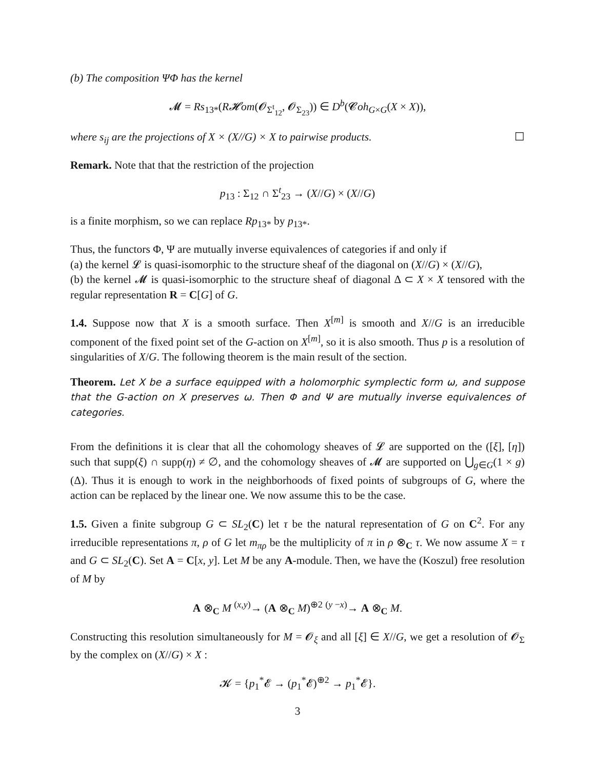(b) The composition ΨΦ has the kernel
𝓜 = Rs<sub>13*</sub>(R𝓗om(𝓞<sub>Σ<sup>t</sup><sub>12</sub></sub>, 𝓞<sub>Σ<sub>23</sub></sub>)) ∈ D<sup>b</sup>(𝓒oh<sub>G×G</sub>(X × X)),
where s<sub>ij</sub> are the projections of X × (X//G) × X to pairwise products. ☐
Remark. Note that that the restriction of the projection
p<sub>13</sub> : Σ<sub>12</sub> ∩ Σ<sup>t</sup><sub>23</sub> → (X//G) × (X//G)
is a finite morphism, so we can replace Rp<sub>13*</sub> by p<sub>13*</sub>.
Thus, the functors Φ, Ψ are mutually inverse equivalences of categories if and only if
(a) the kernel 𝓛 is quasi-isomorphic to the structure sheaf of the diagonal on (X//G) × (X//G),
(b) the kernel 𝓜 is quasi-isomorphic to the structure sheaf of diagonal Δ ⊂ X × X tensored with the regular representation R = C[G] of G.
1.4. Suppose now that X is a smooth surface. Then X<sup>[m]</sup> is smooth and X//G is an irreducible component of the fixed point set of the G-action on X<sup>[m]</sup>, so it is also smooth. Thus p is a resolution of singularities of X/G. The following theorem is the main result of the section.
Theorem. Let X be a surface equipped with a holomorphic symplectic form ω, and suppose that the G-action on X preserves ω. Then Φ and Ψ are mutually inverse equivalences of categories.
From the definitions it is clear that all the cohomology sheaves of 𝓛 are supported on the ([ξ], [η]) such that supp(ξ) ∩ supp(η) ≠ ∅, and the cohomology sheaves of 𝓜 are supported on ⋃<sub>g∈G</sub>(1 × g)(Δ). Thus it is enough to work in the neighborhoods of fixed points of subgroups of G, where the action can be replaced by the linear one. We now assume this to be the case.
1.5. Given a finite subgroup G ⊂ SL<sub>2</sub>(C) let τ be the natural representation of G on C<sup>2</sup>. For any irreducible representations π, ρ of G let m<sub>πρ</sub> be the multiplicity of π in ρ ⊗<sub>C</sub> τ. We now assume X = τ and G ⊂ SL<sub>2</sub>(C). Set A = C[x, y]. Let M be any A-module. Then, we have the (Koszul) free resolution of M by
A ⊗<sub>C</sub> M <sup>(x,y)</sup>→ (A ⊗<sub>C</sub> M)<sup>⊕2</sup> <sup>(y −x)</sup>→ A ⊗<sub>C</sub> M.
Constructing this resolution simultaneously for M = 𝓞<sub>ξ</sub> and all [ξ] ∈ X//G, we get a resolution of 𝓞<sub>Σ</sub> by the complex on (X//G) × X :
𝓚 = {p<sub>1</sub><sup>*</sup>𝓔 → (p<sub>1</sub><sup>*</sup>𝓔)<sup>⊕2</sup> → p<sub>1</sub><sup>*</sup>𝓔}.
3